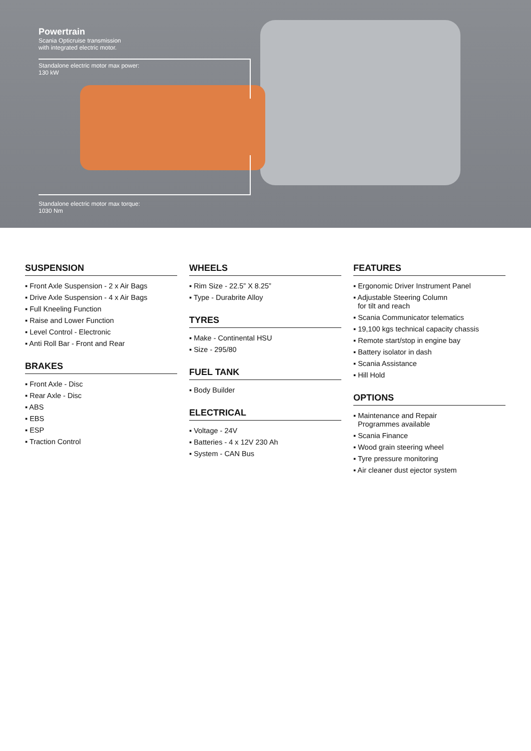Powertrain
Scania Opticruise transmission
with integrated electric motor.
Standalone electric motor max power:
130 kW
Standalone electric motor max torque:
1030 Nm
SUSPENSION
▪ Front Axle Suspension - 2 x Air Bags
▪ Drive Axle Suspension - 4 x Air Bags
▪ Full Kneeling Function
▪ Raise and Lower Function
▪ Level Control - Electronic
▪ Anti Roll Bar - Front and Rear
BRAKES
▪ Front Axle - Disc
▪ Rear Axle - Disc
▪ ABS
▪ EBS
▪ ESP
▪ Traction Control
WHEELS
▪ Rim Size - 22.5” X 8.25”
▪ Type - Durabrite Alloy
TYRES
▪ Make - Continental HSU
▪ Size - 295/80
FUEL TANK
▪ Body Builder
ELECTRICAL
▪ Voltage - 24V
▪ Batteries - 4 x 12V 230 Ah
▪ System - CAN Bus
FEATURES
▪ Ergonomic Driver Instrument Panel
▪ Adjustable Steering Column
for tilt and reach
▪ Scania Communicator telematics
▪ 19,100 kgs technical capacity chassis
▪ Remote start/stop in engine bay
▪ Battery isolator in dash
▪ Scania Assistance
▪ Hill Hold
OPTIONS
▪ Maintenance and Repair
Programmes available
▪ Scania Finance
▪ Wood grain steering wheel
▪ Tyre pressure monitoring
▪ Air cleaner dust ejector system